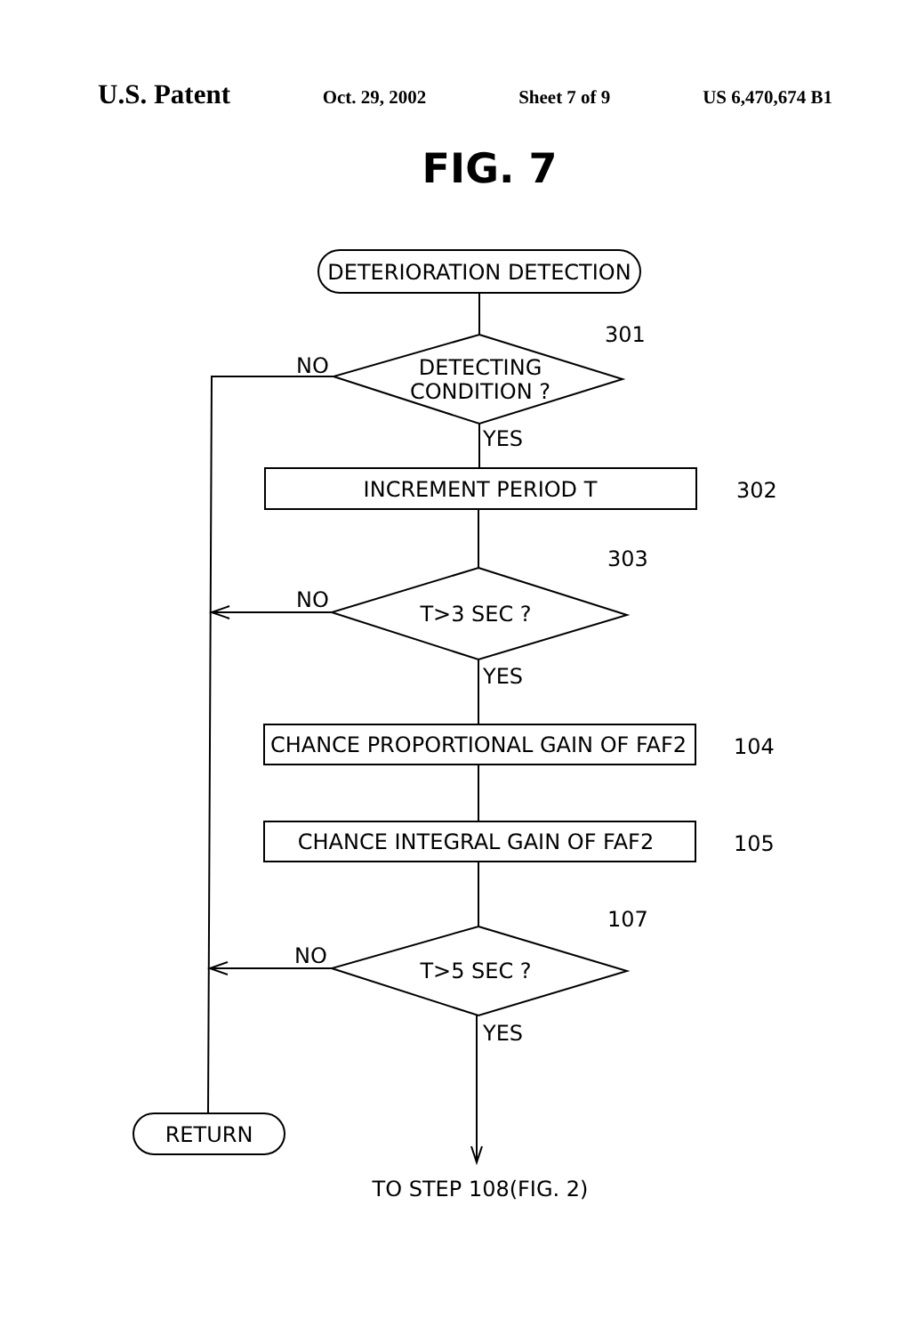U.S. Patent Oct. 29, 2002 Sheet 7 of 9 US 6,470,674 B1
FIG. 7
DETERIORATION DETECTION
DETECTING
CONDITION ?
301
NO
YES
INCREMENT PERIOD T
302
T>3 SEC ?
303
NO
YES
CHANCE PROPORTIONAL GAIN OF FAF2
104
CHANCE INTEGRAL GAIN OF FAF2
105
T>5 SEC ?
107
NO
YES
RETURN
TO STEP 108(FIG. 2)